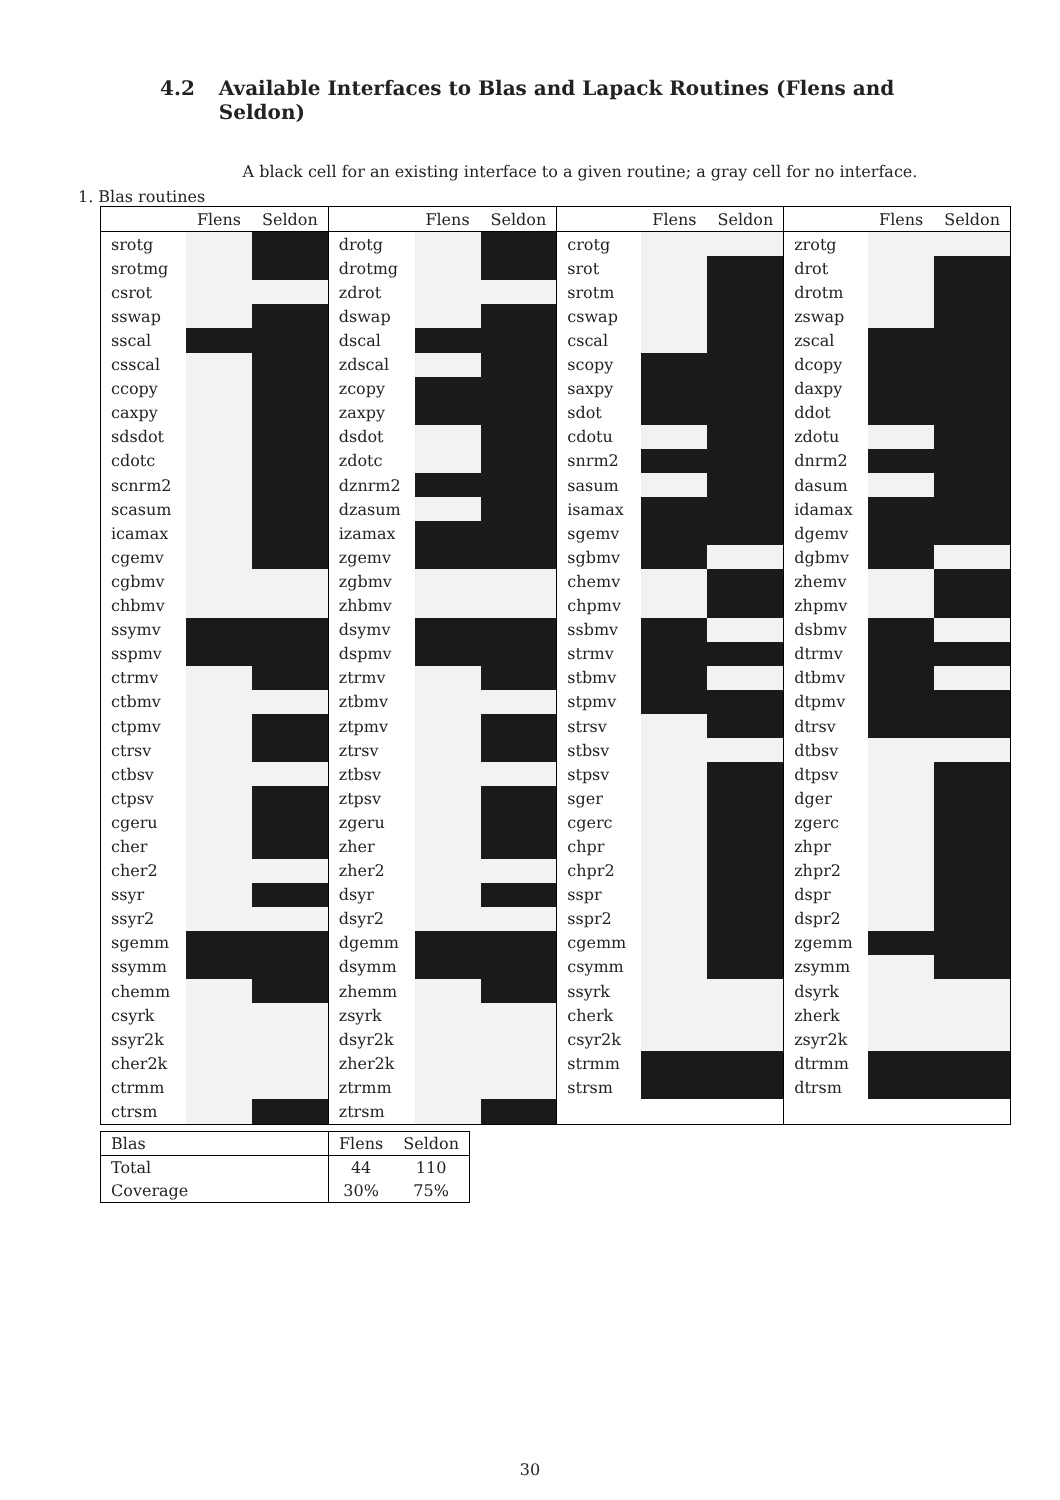4.2 Available Interfaces to Blas and Lapack Routines (Flens and Seldon)
A black cell for an existing interface to a given routine; a gray cell for no interface.
1. Blas routines
| | Flens | Seldon | | Flens | Seldon | | Flens | Seldon | | Flens | Seldon |
| --- | --- | --- | --- | --- | --- | --- | --- | --- | --- | --- | --- |
| srotg | | | drotg | | | crotg | | | zrotg | | |
| srotmg | | | drotmg | | | srot | | | drot | | |
| csrot | | | zdrot | | | srotm | | | drotm | | |
| sswap | | | dswap | | | cswap | | | zswap | | |
| sscal | | | dscal | | | cscal | | | zscal | | |
| csscal | | | zdscal | | | scopy | | | dcopy | | |
| ccopy | | | zcopy | | | saxpy | | | daxpy | | |
| caxpy | | | zaxpy | | | sdot | | | ddot | | |
| sdsdot | | | dsdot | | | cdotu | | | zdotu | | |
| cdotc | | | zdotc | | | snrm2 | | | dnrm2 | | |
| scnrm2 | | | dznrm2 | | | sasum | | | dasum | | |
| scasum | | | dzasum | | | isamax | | | idamax | | |
| icamax | | | izamax | | | sgemv | | | dgemv | | |
| cgemv | | | zgemv | | | sgbmv | | | dgbmv | | |
| cgbmv | | | zgbmv | | | chemv | | | zhemv | | |
| chbmv | | | zhbmv | | | chpmv | | | zhpmv | | |
| ssymv | | | dsymv | | | ssbmv | | | dsbmv | | |
| sspmv | | | dspmv | | | strmv | | | dtrmv | | |
| ctrmv | | | ztrmv | | | stbmv | | | dtbmv | | |
| ctbmv | | | ztbmv | | | stpmv | | | dtpmv | | |
| ctpmv | | | ztpmv | | | strsv | | | dtrsv | | |
| ctrsv | | | ztrsv | | | stbsv | | | dtbsv | | |
| ctbsv | | | ztbsv | | | stpsv | | | dtpsv | | |
| ctpsv | | | ztpsv | | | sger | | | dger | | |
| cgeru | | | zgeru | | | cgerc | | | zgerc | | |
| cher | | | zher | | | chpr | | | zhpr | | |
| cher2 | | | zher2 | | | chpr2 | | | zhpr2 | | |
| ssyr | | | dsyr | | | sspr | | | dspr | | |
| ssyr2 | | | dsyr2 | | | sspr2 | | | dspr2 | | |
| sgemm | | | dgemm | | | cgemm | | | zgemm | | |
| ssymm | | | dsymm | | | csymm | | | zsymm | | |
| chemm | | | zhemm | | | ssyrk | | | dsyrk | | |
| csyrk | | | zsyrk | | | cherk | | | zherk | | |
| ssyr2k | | | dsyr2k | | | csyr2k | | | zsyr2k | | |
| cher2k | | | zher2k | | | strmm | | | dtrmm | | |
| ctrmm | | | ztrmm | | | strsm | | | dtrsm | | |
| ctrsm | | | ztrsm | | | | | | | | |
| Blas | Flens | Seldon |
| Total | 44 | 110 |
| Coverage | 30% | 75% |
30